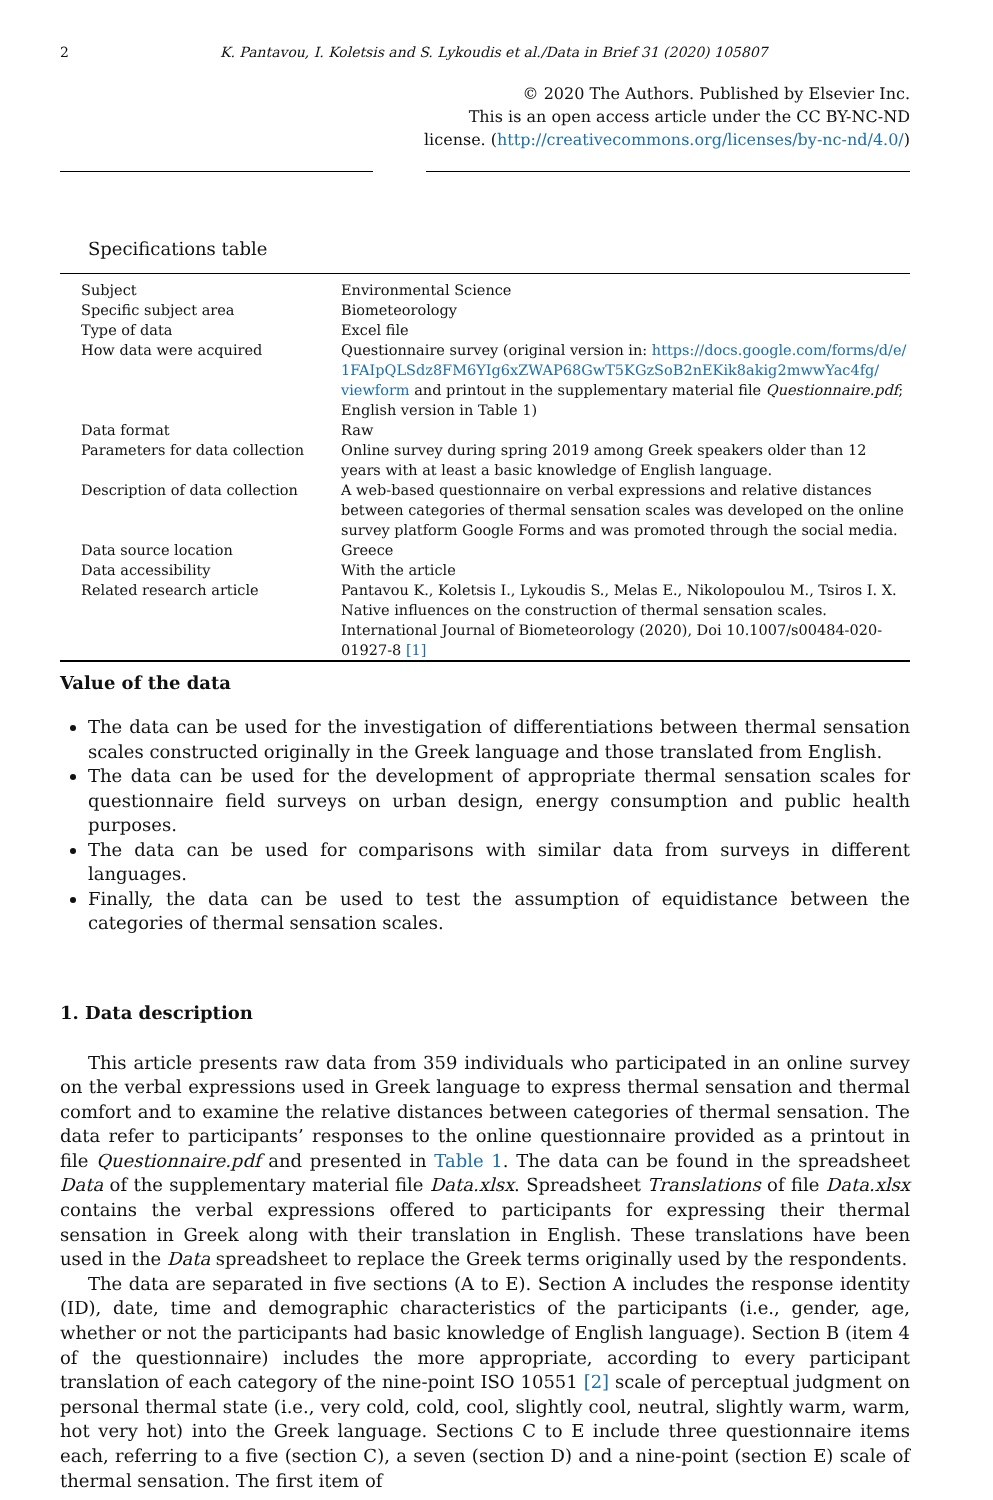2 K. Pantavou, I. Koletsis and S. Lykoudis et al./Data in Brief 31 (2020) 105807
© 2020 The Authors. Published by Elsevier Inc.
This is an open access article under the CC BY-NC-ND
license. (http://creativecommons.org/licenses/by-nc-nd/4.0/)
Specifications table
| Subject | Environmental Science |
| Specific subject area | Biometeorology |
| Type of data | Excel file |
| How data were acquired | Questionnaire survey (original version in: https://docs.google.com/forms/d/e/ 1FAIpQLSdz8FM6YIg6xZWAP68GwT5KGzSoB2nEKik8akig2mwwYac4fg/ viewform and printout in the supplementary material file Questionnaire.pdf ; English version in Table 1) |
| Data format | Raw |
| Parameters for data collection | Online survey during spring 2019 among Greek speakers older than 12 years with at least a basic knowledge of English language. |
| Description of data collection | A web-based questionnaire on verbal expressions and relative distances between categories of thermal sensation scales was developed on the online survey platform Google Forms and was promoted through the social media. |
| Data source location | Greece |
| Data accessibility | With the article |
| Related research article | Pantavou K., Koletsis I., Lykoudis S., Melas E., Nikolopoulou M., Tsiros I. X. Native influences on the construction of thermal sensation scales. International Journal of Biometeorology (2020), Doi 10.1007/s00484-020-01927-8 [1] |
Value of the data
The data can be used for the investigation of differentiations between thermal sensation scales constructed originally in the Greek language and those translated from English.
The data can be used for the development of appropriate thermal sensation scales for questionnaire field surveys on urban design, energy consumption and public health purposes.
The data can be used for comparisons with similar data from surveys in different languages.
Finally, the data can be used to test the assumption of equidistance between the categories of thermal sensation scales.
1. Data description
This article presents raw data from 359 individuals who participated in an online survey on the verbal expressions used in Greek language to express thermal sensation and thermal comfort and to examine the relative distances between categories of thermal sensation. The data refer to participants’ responses to the online questionnaire provided as a printout in file Questionnaire.pdf and presented in Table 1. The data can be found in the spreadsheet Data of the supplementary material file Data.xlsx. Spreadsheet Translations of file Data.xlsx contains the verbal expressions offered to participants for expressing their thermal sensation in Greek along with their translation in English. These translations have been used in the Data spreadsheet to replace the Greek terms originally used by the respondents.
The data are separated in five sections (A to E). Section A includes the response identity (ID), date, time and demographic characteristics of the participants (i.e., gender, age, whether or not the participants had basic knowledge of English language). Section B (item 4 of the questionnaire) includes the more appropriate, according to every participant translation of each category of the nine-point ISO 10551 [2] scale of perceptual judgment on personal thermal state (i.e., very cold, cold, cool, slightly cool, neutral, slightly warm, warm, hot very hot) into the Greek language. Sections C to E include three questionnaire items each, referring to a five (section C), a seven (section D) and a nine-point (section E) scale of thermal sensation. The first item of